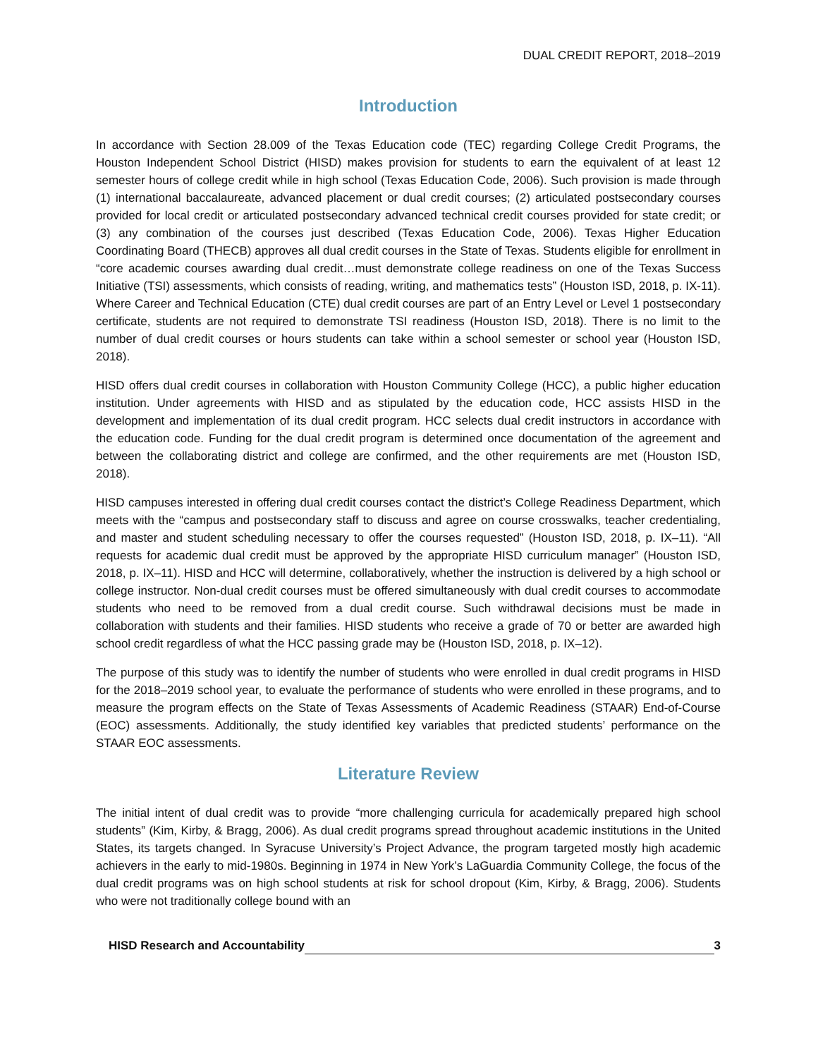DUAL CREDIT REPORT, 2018–2019
Introduction
In accordance with Section 28.009 of the Texas Education code (TEC) regarding College Credit Programs, the Houston Independent School District (HISD) makes provision for students to earn the equivalent of at least 12 semester hours of college credit while in high school (Texas Education Code, 2006). Such provision is made through (1) international baccalaureate, advanced placement or dual credit courses; (2) articulated postsecondary courses provided for local credit or articulated postsecondary advanced technical credit courses provided for state credit; or (3) any combination of the courses just described (Texas Education Code, 2006). Texas Higher Education Coordinating Board (THECB) approves all dual credit courses in the State of Texas. Students eligible for enrollment in “core academic courses awarding dual credit…must demonstrate college readiness on one of the Texas Success Initiative (TSI) assessments, which consists of reading, writing, and mathematics tests” (Houston ISD, 2018, p. IX-11). Where Career and Technical Education (CTE) dual credit courses are part of an Entry Level or Level 1 postsecondary certificate, students are not required to demonstrate TSI readiness (Houston ISD, 2018). There is no limit to the number of dual credit courses or hours students can take within a school semester or school year (Houston ISD, 2018).
HISD offers dual credit courses in collaboration with Houston Community College (HCC), a public higher education institution. Under agreements with HISD and as stipulated by the education code, HCC assists HISD in the development and implementation of its dual credit program. HCC selects dual credit instructors in accordance with the education code. Funding for the dual credit program is determined once documentation of the agreement and between the collaborating district and college are confirmed, and the other requirements are met (Houston ISD, 2018).
HISD campuses interested in offering dual credit courses contact the district’s College Readiness Department, which meets with the “campus and postsecondary staff to discuss and agree on course crosswalks, teacher credentialing, and master and student scheduling necessary to offer the courses requested” (Houston ISD, 2018, p. IX–11). “All requests for academic dual credit must be approved by the appropriate HISD curriculum manager” (Houston ISD, 2018, p. IX–11). HISD and HCC will determine, collaboratively, whether the instruction is delivered by a high school or college instructor. Non-dual credit courses must be offered simultaneously with dual credit courses to accommodate students who need to be removed from a dual credit course. Such withdrawal decisions must be made in collaboration with students and their families. HISD students who receive a grade of 70 or better are awarded high school credit regardless of what the HCC passing grade may be (Houston ISD, 2018, p. IX–12).
The purpose of this study was to identify the number of students who were enrolled in dual credit programs in HISD for the 2018–2019 school year, to evaluate the performance of students who were enrolled in these programs, and to measure the program effects on the State of Texas Assessments of Academic Readiness (STAAR) End-of-Course (EOC) assessments. Additionally, the study identified key variables that predicted students’ performance on the STAAR EOC assessments.
Literature Review
The initial intent of dual credit was to provide “more challenging curricula for academically prepared high school students” (Kim, Kirby, & Bragg, 2006). As dual credit programs spread throughout academic institutions in the United States, its targets changed. In Syracuse University’s Project Advance, the program targeted mostly high academic achievers in the early to mid-1980s. Beginning in 1974 in New York’s LaGuardia Community College, the focus of the dual credit programs was on high school students at risk for school dropout (Kim, Kirby, & Bragg, 2006). Students who were not traditionally college bound with an
HISD Research and Accountability 3